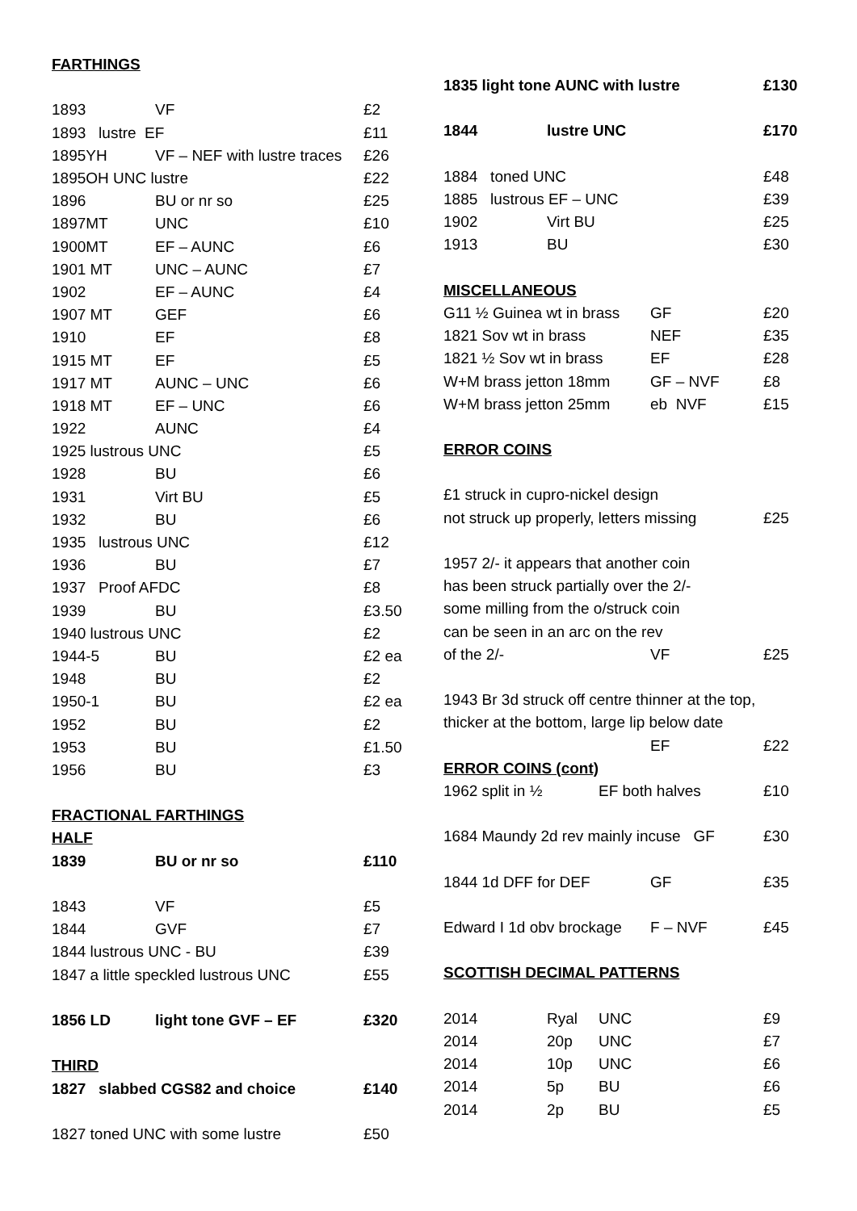| FARTHINGS | | |
| 1893 | VF | £2 |
| 1893 lustre EF | | £11 |
| 1895YH | VF – NEF with lustre traces | £26 |
| 1895OH UNC lustre | | £22 |
| 1896 | BU or nr so | £25 |
| 1897MT | UNC | £10 |
| 1900MT | EF – AUNC | £6 |
| 1901 MT | UNC – AUNC | £7 |
| 1902 | EF – AUNC | £4 |
| 1907 MT | GEF | £6 |
| 1910 | EF | £8 |
| 1915 MT | EF | £5 |
| 1917 MT | AUNC – UNC | £6 |
| 1918 MT | EF – UNC | £6 |
| 1922 | AUNC | £4 |
| 1925 lustrous UNC | | £5 |
| 1928 | BU | £6 |
| 1931 | Virt BU | £5 |
| 1932 | BU | £6 |
| 1935 lustrous UNC | | £12 |
| 1936 | BU | £7 |
| 1937 Proof AFDC | | £8 |
| 1939 | BU | £3.50 |
| 1940 lustrous UNC | | £2 |
| 1944-5 | BU | £2 ea |
| 1948 | BU | £2 |
| 1950-1 | BU | £2 ea |
| 1952 | BU | £2 |
| 1953 | BU | £1.50 |
| 1956 | BU | £3 |
| FRACTIONAL FARTHINGS | | |
| HALF | | |
| 1839 | BU or nr so | £110 |
| 1843 | VF | £5 |
| 1844 | GVF | £7 |
| 1844 lustrous UNC - BU | | £39 |
| 1847 a little speckled lustrous UNC | | £55 |
| 1856 LD | light tone GVF – EF | £320 |
| THIRD | | |
| 1827 slabbed CGS82 and choice | | £140 |
| 1827 toned UNC with some lustre | | £50 |
| 1835 light tone AUNC with lustre | | | | £130 |
| 1844 | lustre UNC | | | £170 |
| 1884 toned UNC | | | | £48 |
| 1885 lustrous EF – UNC | | | | £39 |
| 1902 | Virt BU | | | £25 |
| 1913 | BU | | | £30 |
| MISCELLANEOUS | | | | |
| G11 ½ Guinea wt in brass | | | GF | £20 |
| 1821 Sov wt in brass | | | NEF | £35 |
| 1821 ½ Sov wt in brass | | | EF | £28 |
| W+M brass jetton 18mm | | | GF – NVF | £8 |
| W+M brass jetton 25mm | | | eb NVF | £15 |
| ERROR COINS | | | | |
| £1 struck in cupro-nickel design | | | | |
| not struck up properly, letters missing | | | | £25 |
| 1957 2/- it appears that another coin | | | | |
| has been struck partially over the 2/- | | | | |
| some milling from the o/struck coin | | | | |
| can be seen in an arc on the rev | | | | |
| of the 2/- | | | VF | £25 |
| 1943 Br 3d struck off centre thinner at the top, | | | | |
| thicker at the bottom, large lip below date | | | | |
| | | | EF | £22 |
| ERROR COINS (cont) | | | | |
| 1962 split in ½ | | EF both halves | | £10 |
| 1684 Maundy 2d rev mainly incuse GF | | | | £30 |
| 1844 1d DFF for DEF | | | GF | £35 |
| Edward I 1d obv brockage | | | F – NVF | £45 |
| SCOTTISH DECIMAL PATTERNS | | | | |
| 2014 | Ryal | UNC | | £9 |
| 2014 | 20p | UNC | | £7 |
| 2014 | 10p | UNC | | £6 |
| 2014 | 5p | BU | | £6 |
| 2014 | 2p | BU | | £5 |